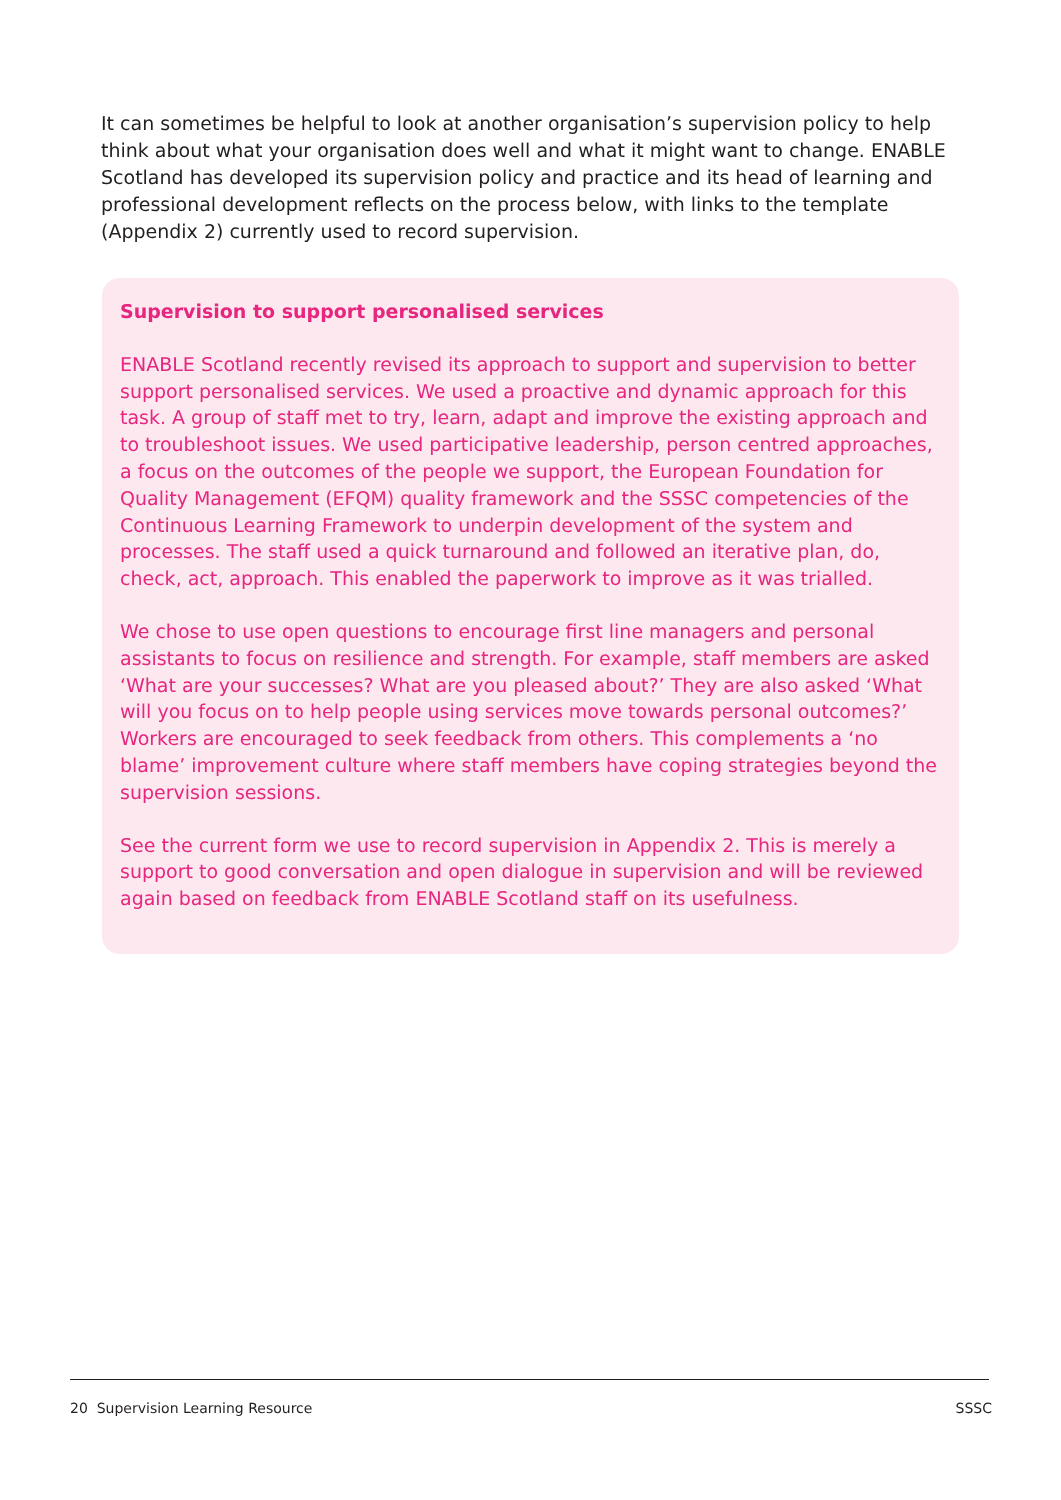It can sometimes be helpful to look at another organisation’s supervision policy to help think about what your organisation does well and what it might want to change. ENABLE Scotland has developed its supervision policy and practice and its head of learning and professional development reflects on the process below, with links to the template (Appendix 2) currently used to record supervision.
Supervision to support personalised services
ENABLE Scotland recently revised its approach to support and supervision to better support personalised services. We used a proactive and dynamic approach for this task. A group of staff met to try, learn, adapt and improve the existing approach and to troubleshoot issues. We used participative leadership, person centred approaches, a focus on the outcomes of the people we support, the European Foundation for Quality Management (EFQM) quality framework and the SSSC competencies of the Continuous Learning Framework to underpin development of the system and processes. The staff used a quick turnaround and followed an iterative plan, do, check, act, approach. This enabled the paperwork to improve as it was trialled.
We chose to use open questions to encourage first line managers and personal assistants to focus on resilience and strength. For example, staff members are asked ‘What are your successes? What are you pleased about?’ They are also asked ‘What will you focus on to help people using services move towards personal outcomes?’ Workers are encouraged to seek feedback from others. This complements a ‘no blame’ improvement culture where staff members have coping strategies beyond the supervision sessions.
See the current form we use to record supervision in Appendix 2. This is merely a support to good conversation and open dialogue in supervision and will be reviewed again based on feedback from ENABLE Scotland staff on its usefulness.
20 Supervision Learning Resource SSSC